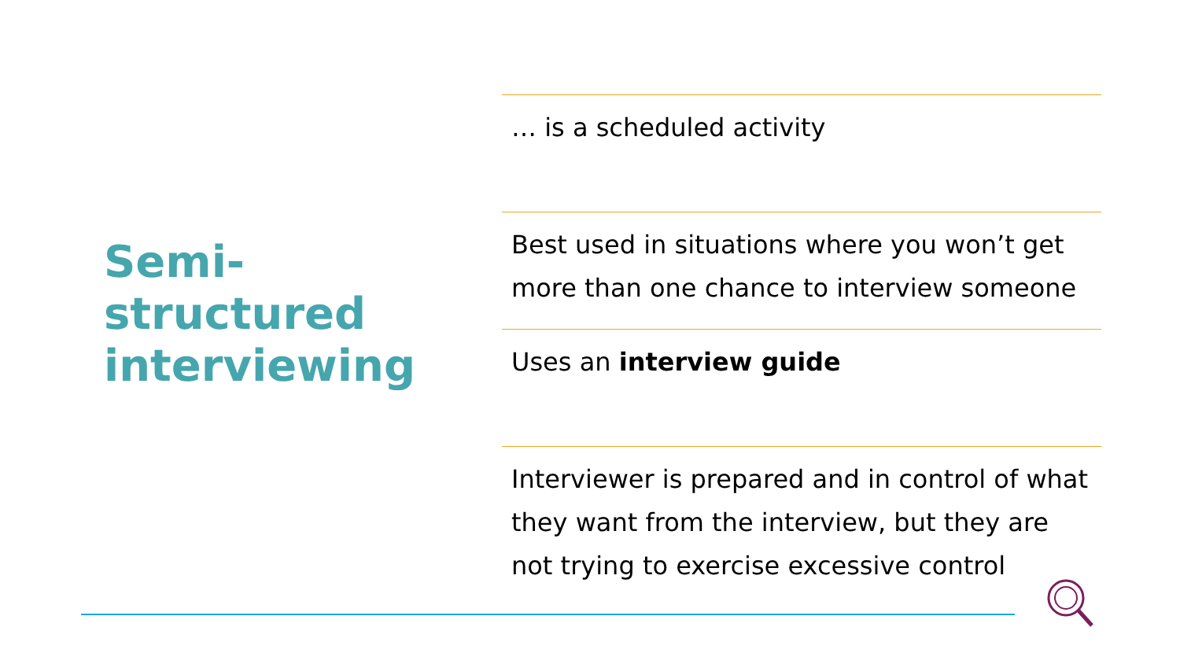Semi-
structured
interviewing
… is a scheduled activity
Best used in situations where you won’t get more than one chance to interview someone
Uses an interview guide
Interviewer is prepared and in control of what they want from the interview, but they are not trying to exercise excessive control